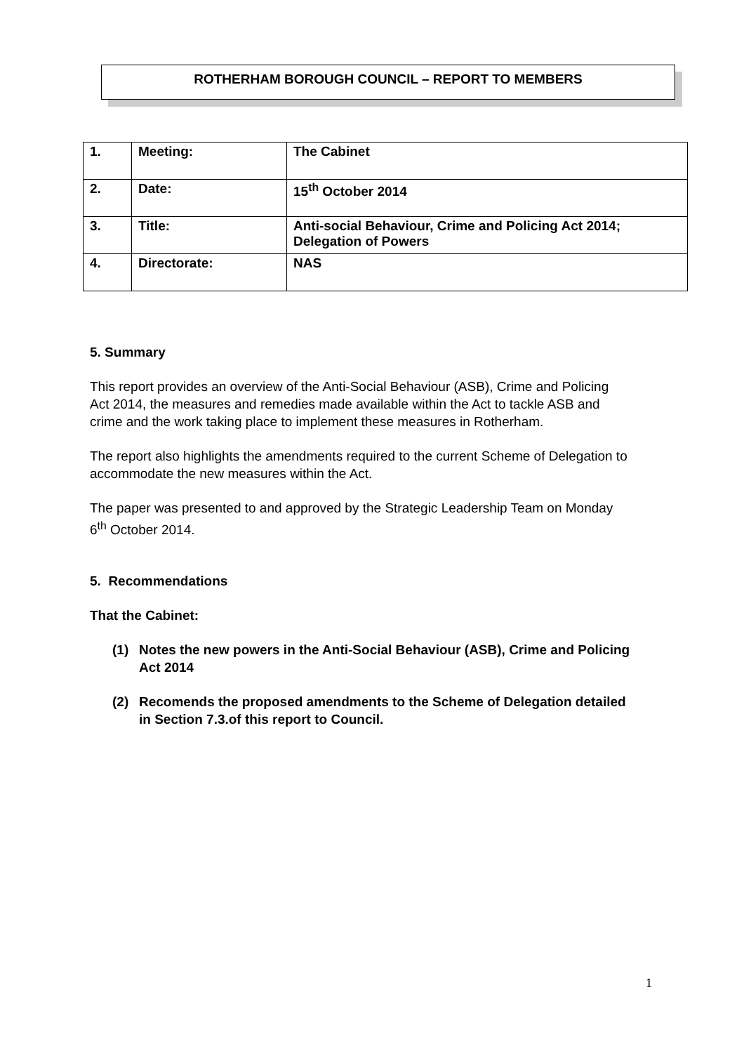ROTHERHAM BOROUGH COUNCIL – REPORT TO MEMBERS
| 1. | Meeting: | The Cabinet |
| 2. | Date: | 15<sup>th</sup> October 2014 |
| 3. | Title: | Anti-social Behaviour, Crime and Policing Act 2014; Delegation of Powers |
| 4. | Directorate: | NAS |
5. Summary
This report provides an overview of the Anti-Social Behaviour (ASB), Crime and Policing Act 2014, the measures and remedies made available within the Act to tackle ASB and crime and the work taking place to implement these measures in Rotherham.
The report also highlights the amendments required to the current Scheme of Delegation to accommodate the new measures within the Act.
The paper was presented to and approved by the Strategic Leadership Team on Monday 6<sup>th</sup> October 2014.
5. Recommendations
That the Cabinet:
(1) Notes the new powers in the Anti-Social Behaviour (ASB), Crime and Policing Act 2014
(2) Recomends the proposed amendments to the Scheme of Delegation detailed in Section 7.3.of this report to Council.
1